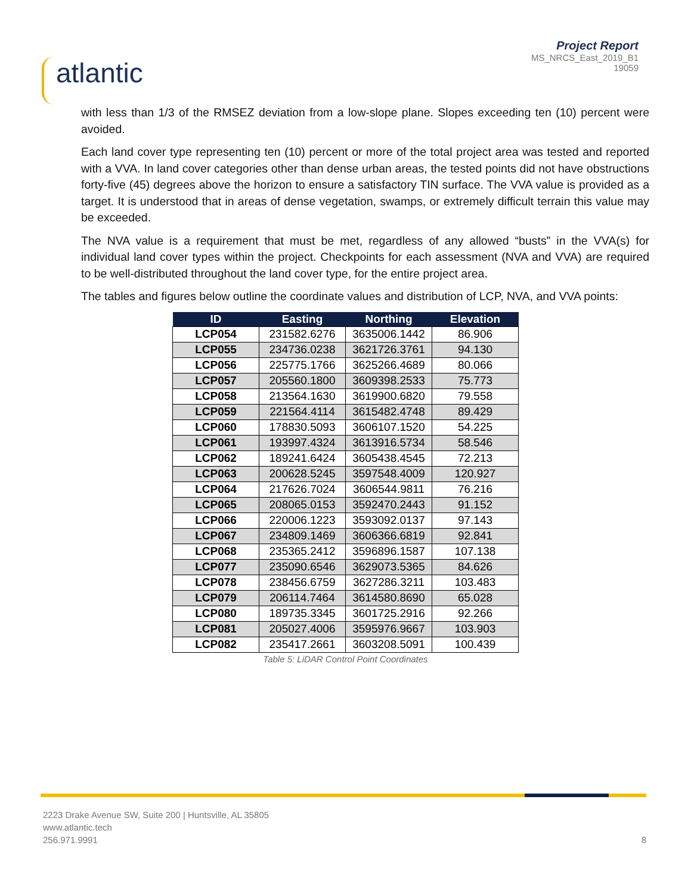atlantic
Project Report
MS_NRCS_East_2019_B1
19059
with less than 1/3 of the RMSEZ deviation from a low-slope plane. Slopes exceeding ten (10) percent were avoided.
Each land cover type representing ten (10) percent or more of the total project area was tested and reported with a VVA. In land cover categories other than dense urban areas, the tested points did not have obstructions forty-five (45) degrees above the horizon to ensure a satisfactory TIN surface. The VVA value is provided as a target. It is understood that in areas of dense vegetation, swamps, or extremely difficult terrain this value may be exceeded.
The NVA value is a requirement that must be met, regardless of any allowed “busts” in the VVA(s) for individual land cover types within the project. Checkpoints for each assessment (NVA and VVA) are required to be well-distributed throughout the land cover type, for the entire project area.
The tables and figures below outline the coordinate values and distribution of LCP, NVA, and VVA points:
| ID | Easting | Northing | Elevation |
| --- | --- | --- | --- |
| LCP054 | 231582.6276 | 3635006.1442 | 86.906 |
| LCP055 | 234736.0238 | 3621726.3761 | 94.130 |
| LCP056 | 225775.1766 | 3625266.4689 | 80.066 |
| LCP057 | 205560.1800 | 3609398.2533 | 75.773 |
| LCP058 | 213564.1630 | 3619900.6820 | 79.558 |
| LCP059 | 221564.4114 | 3615482.4748 | 89.429 |
| LCP060 | 178830.5093 | 3606107.1520 | 54.225 |
| LCP061 | 193997.4324 | 3613916.5734 | 58.546 |
| LCP062 | 189241.6424 | 3605438.4545 | 72.213 |
| LCP063 | 200628.5245 | 3597548.4009 | 120.927 |
| LCP064 | 217626.7024 | 3606544.9811 | 76.216 |
| LCP065 | 208065.0153 | 3592470.2443 | 91.152 |
| LCP066 | 220006.1223 | 3593092.0137 | 97.143 |
| LCP067 | 234809.1469 | 3606366.6819 | 92.841 |
| LCP068 | 235365.2412 | 3596896.1587 | 107.138 |
| LCP077 | 235090.6546 | 3629073.5365 | 84.626 |
| LCP078 | 238456.6759 | 3627286.3211 | 103.483 |
| LCP079 | 206114.7464 | 3614580.8690 | 65.028 |
| LCP080 | 189735.3345 | 3601725.2916 | 92.266 |
| LCP081 | 205027.4006 | 3595976.9667 | 103.903 |
| LCP082 | 235417.2661 | 3603208.5091 | 100.439 |
Table 5: LiDAR Control Point Coordinates
8 2223 Drake Avenue SW, Suite 200 | Huntsville, AL 35805
www.atlantic.tech
256.971.9991